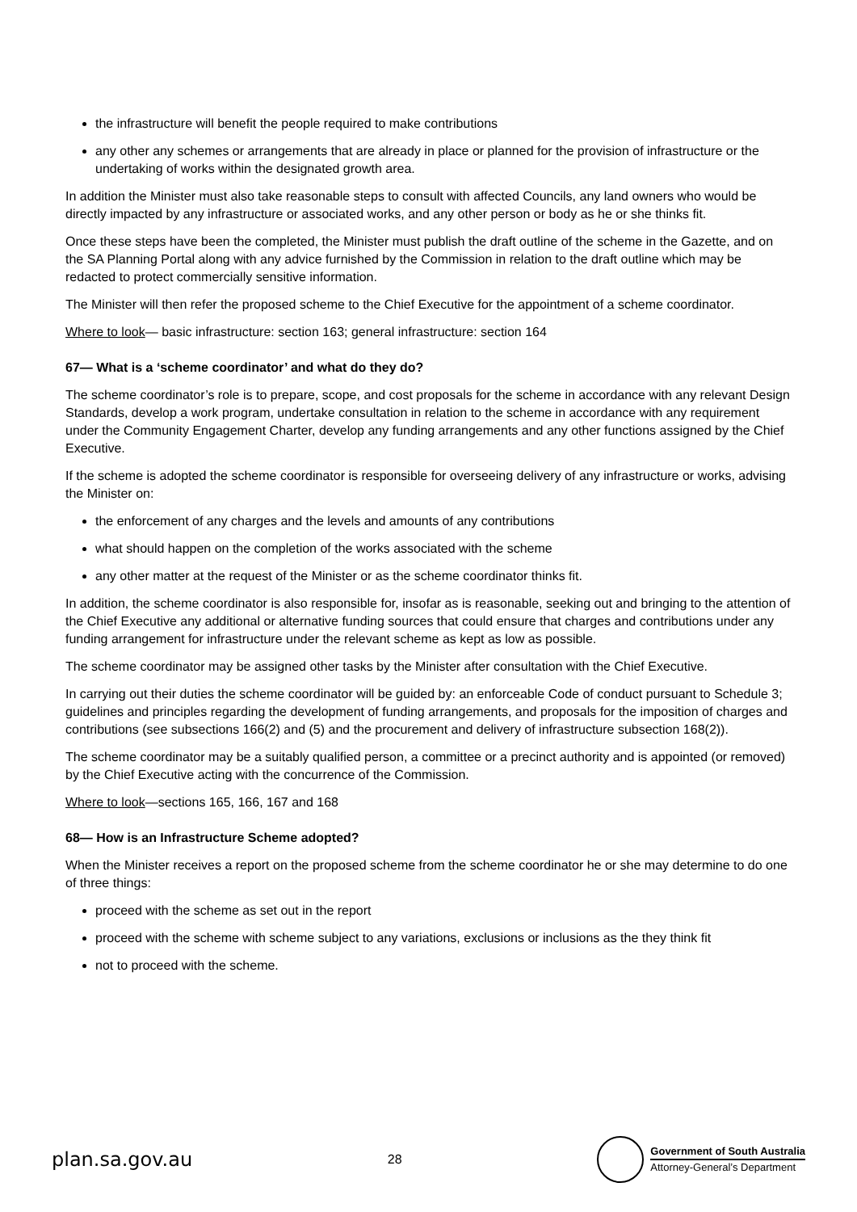the infrastructure will benefit the people required to make contributions
any other any schemes or arrangements that are already in place or planned for the provision of infrastructure or the undertaking of works within the designated growth area.
In addition the Minister must also take reasonable steps to consult with affected Councils, any land owners who would be directly impacted by any infrastructure or associated works, and any other person or body as he or she thinks fit.
Once these steps have been the completed, the Minister must publish the draft outline of the scheme in the Gazette, and on the SA Planning Portal along with any advice furnished by the Commission in relation to the draft outline which may be redacted to protect commercially sensitive information.
The Minister will then refer the proposed scheme to the Chief Executive for the appointment of a scheme coordinator.
Where to look— basic infrastructure: section 163; general infrastructure: section 164
67— What is a ‘scheme coordinator’ and what do they do?
The scheme coordinator’s role is to prepare, scope, and cost proposals for the scheme in accordance with any relevant Design Standards, develop a work program, undertake consultation in relation to the scheme in accordance with any requirement under the Community Engagement Charter, develop any funding arrangements and any other functions assigned by the Chief Executive.
If the scheme is adopted the scheme coordinator is responsible for overseeing delivery of any infrastructure or works, advising the Minister on:
the enforcement of any charges and the levels and amounts of any contributions
what should happen on the completion of the works associated with the scheme
any other matter at the request of the Minister or as the scheme coordinator thinks fit.
In addition, the scheme coordinator is also responsible for, insofar as is reasonable, seeking out and bringing to the attention of the Chief Executive any additional or alternative funding sources that could ensure that charges and contributions under any funding arrangement for infrastructure under the relevant scheme as kept as low as possible.
The scheme coordinator may be assigned other tasks by the Minister after consultation with the Chief Executive.
In carrying out their duties the scheme coordinator will be guided by: an enforceable Code of conduct pursuant to Schedule 3; guidelines and principles regarding the development of funding arrangements, and proposals for the imposition of charges and contributions (see subsections 166(2) and (5) and the procurement and delivery of infrastructure subsection 168(2)).
The scheme coordinator may be a suitably qualified person, a committee or a precinct authority and is appointed (or removed) by the Chief Executive acting with the concurrence of the Commission.
Where to look—sections 165, 166, 167 and 168
68— How is an Infrastructure Scheme adopted?
When the Minister receives a report on the proposed scheme from the scheme coordinator he or she may determine to do one of three things:
proceed with the scheme as set out in the report
proceed with the scheme with scheme subject to any variations, exclusions or inclusions as the they think fit
not to proceed with the scheme.
plan.sa.gov.au
28
Government of South Australia
Attorney-General’s Department